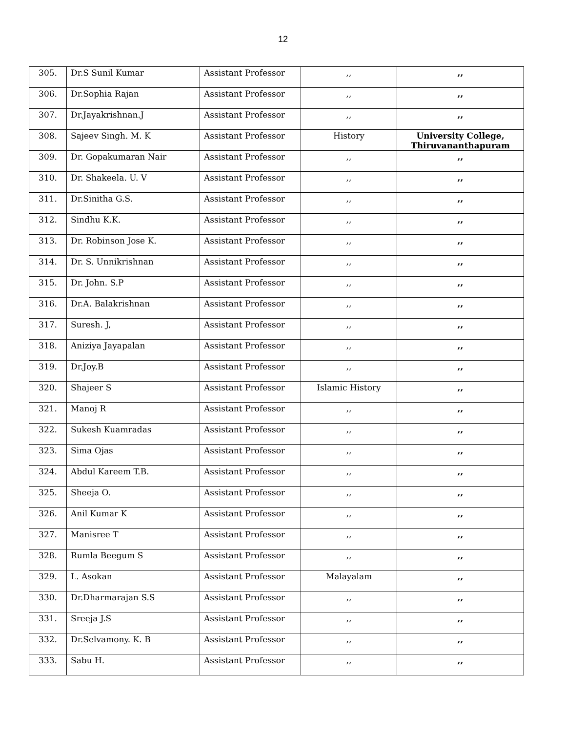12
| 305. | Dr.S Sunil Kumar | Assistant Professor | ,, | ,, |
| 306. | Dr.Sophia Rajan | Assistant Professor | ,, | ,, |
| 307. | Dr.Jayakrishnan.J | Assistant Professor | ,, | ,, |
| 308. | Sajeev Singh. M. K | Assistant Professor | History | University College, Thiruvananthapuram |
| 309. | Dr. Gopakumaran Nair | Assistant Professor | ,, | ,, |
| 310. | Dr. Shakeela. U. V | Assistant Professor | ,, | ,, |
| 311. | Dr.Sinitha G.S. | Assistant Professor | ,, | ,, |
| 312. | Sindhu K.K. | Assistant Professor | ,, | ,, |
| 313. | Dr. Robinson Jose K. | Assistant Professor | ,, | ,, |
| 314. | Dr. S. Unnikrishnan | Assistant Professor | ,, | ,, |
| 315. | Dr. John. S.P | Assistant Professor | ,, | ,, |
| 316. | Dr.A. Balakrishnan | Assistant Professor | ,, | ,, |
| 317. | Suresh. J, | Assistant Professor | ,, | ,, |
| 318. | Aniziya Jayapalan | Assistant Professor | ,, | ,, |
| 319. | Dr.Joy.B | Assistant Professor | ,, | ,, |
| 320. | Shajeer S | Assistant Professor | Islamic History | ,, |
| 321. | Manoj R | Assistant Professor | ,, | ,, |
| 322. | Sukesh Kuamradas | Assistant Professor | ,, | ,, |
| 323. | Sima Ojas | Assistant Professor | ,, | ,, |
| 324. | Abdul Kareem T.B. | Assistant Professor | ,, | ,, |
| 325. | Sheeja O. | Assistant Professor | ,, | ,, |
| 326. | Anil Kumar K | Assistant Professor | ,, | ,, |
| 327. | Manisree T | Assistant Professor | ,, | ,, |
| 328. | Rumla Beegum S | Assistant Professor | ,, | ,, |
| 329. | L. Asokan | Assistant Professor | Malayalam | ,, |
| 330. | Dr.Dharmarajan S.S | Assistant Professor | ,, | ,, |
| 331. | Sreeja J.S | Assistant Professor | ,, | ,, |
| 332. | Dr.Selvamony. K. B | Assistant Professor | ,, | ,, |
| 333. | Sabu H. | Assistant Professor | ,, | ,, |